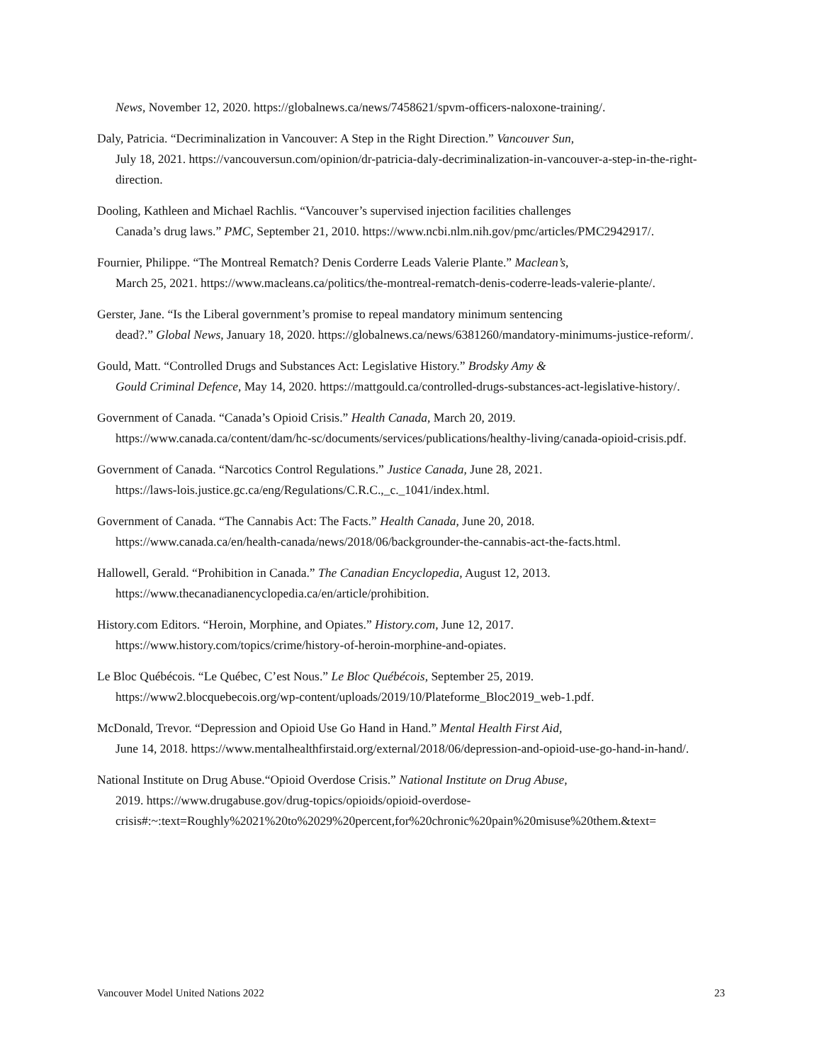News, November 12, 2020. https://globalnews.ca/news/7458621/spvm-officers-naloxone-training/.
Daly, Patricia. “Decriminalization in Vancouver: A Step in the Right Direction.” Vancouver Sun,
July 18, 2021. https://vancouversun.com/opinion/dr-patricia-daly-decriminalization-in-vancouver-a-step-in-the-right-direction.
Dooling, Kathleen and Michael Rachlis. “Vancouver’s supervised injection facilities challenges
Canada’s drug laws.” PMC, September 21, 2010. https://www.ncbi.nlm.nih.gov/pmc/articles/PMC2942917/.
Fournier, Philippe. “The Montreal Rematch? Denis Corderre Leads Valerie Plante.” Maclean’s,
March 25, 2021. https://www.macleans.ca/politics/the-montreal-rematch-denis-coderre-leads-valerie-plante/.
Gerster, Jane. “Is the Liberal government’s promise to repeal mandatory minimum sentencing
dead?.” Global News, January 18, 2020. https://globalnews.ca/news/6381260/mandatory-minimums-justice-reform/.
Gould, Matt. “Controlled Drugs and Substances Act: Legislative History.” Brodsky Amy &
Gould Criminal Defence, May 14, 2020. https://mattgould.ca/controlled-drugs-substances-act-legislative-history/.
Government of Canada. “Canada’s Opioid Crisis.” Health Canada, March 20, 2019.
https://www.canada.ca/content/dam/hc-sc/documents/services/publications/healthy-living/canada-opioid-crisis.pdf.
Government of Canada. “Narcotics Control Regulations.” Justice Canada, June 28, 2021.
https://laws-lois.justice.gc.ca/eng/Regulations/C.R.C.,_c._1041/index.html.
Government of Canada. “The Cannabis Act: The Facts.” Health Canada, June 20, 2018.
https://www.canada.ca/en/health-canada/news/2018/06/backgrounder-the-cannabis-act-the-facts.html.
Hallowell, Gerald. “Prohibition in Canada.” The Canadian Encyclopedia, August 12, 2013.
https://www.thecanadianencyclopedia.ca/en/article/prohibition.
History.com Editors. “Heroin, Morphine, and Opiates.” History.com, June 12, 2017.
https://www.history.com/topics/crime/history-of-heroin-morphine-and-opiates.
Le Bloc Québécois. “Le Québec, C’est Nous.” Le Bloc Québécois, September 25, 2019.
https://www2.blocquebecois.org/wp-content/uploads/2019/10/Plateforme_Bloc2019_web-1.pdf.
McDonald, Trevor. “Depression and Opioid Use Go Hand in Hand.” Mental Health First Aid,
June 14, 2018. https://www.mentalhealthfirstaid.org/external/2018/06/depression-and-opioid-use-go-hand-in-hand/.
National Institute on Drug Abuse.“Opioid Overdose Crisis.” National Institute on Drug Abuse,
2019. https://www.drugabuse.gov/drug-topics/opioids/opioid-overdose-
crisis#:~:text=Roughly%2021%20to%2029%20percent,for%20chronic%20pain%20misuse%20them.&text=
Vancouver Model United Nations 2022 23